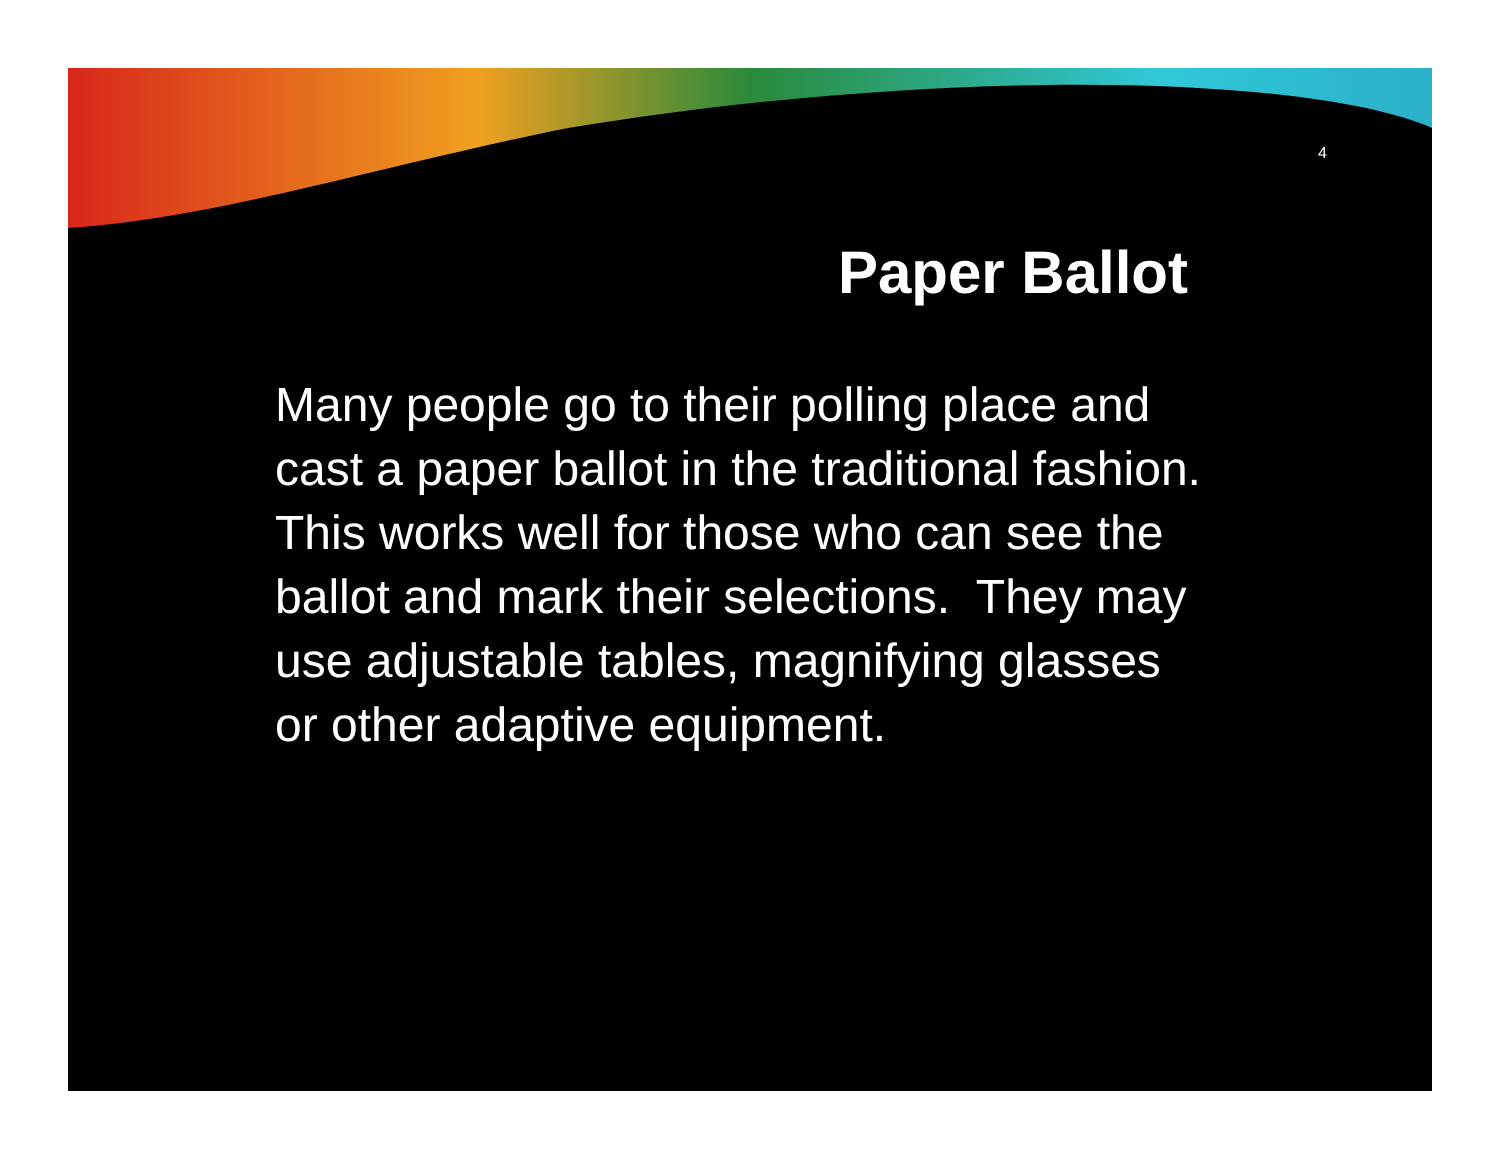4
Paper Ballot
Many people go to their polling place and cast a paper ballot in the traditional fashion. This works well for those who can see the ballot and mark their selections. They may use adjustable tables, magnifying glasses or other adaptive equipment.